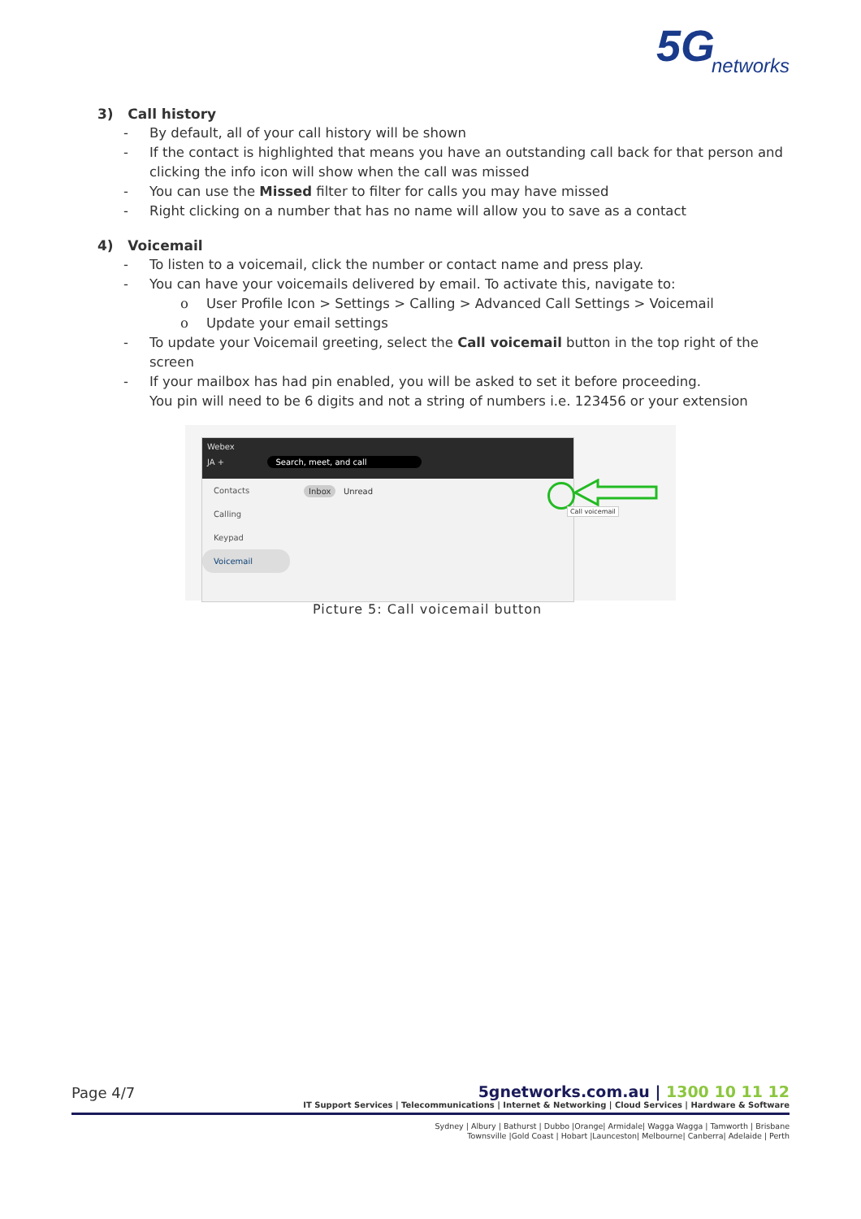5G networks
3) Call history
- By default, all of your call history will be shown
- If the contact is highlighted that means you have an outstanding call back for that person and clicking the info icon will show when the call was missed
- You can use the Missed filter to filter for calls you may have missed
- Right clicking on a number that has no name will allow you to save as a contact
4) Voicemail
- To listen to a voicemail, click the number or contact name and press play.
- You can have your voicemails delivered by email. To activate this, navigate to:
o User Profile Icon > Settings > Calling > Advanced Call Settings > Voicemail
o Update your email settings
- To update your Voicemail greeting, select the Call voicemail button in the top right of the screen
- If your mailbox has had pin enabled, you will be asked to set it before proceeding.
You pin will need to be 6 digits and not a string of numbers i.e. 123456 or your extension
Webex
JA + Search, meet, and call
Inbox Unread
Contacts
Calling
Keypad
Voicemail
Call voicemail
Picture 5: Call voicemail button
Page 4/7
5gnetworks.com.au | 1300 10 11 12
IT Support Services | Telecommunications | Internet & Networking | Cloud Services | Hardware & Software
Sydney | Albury | Bathurst | Dubbo |Orange| Armidale| Wagga Wagga | Tamworth | Brisbane
Townsville |Gold Coast | Hobart |Launceston| Melbourne| Canberra| Adelaide | Perth